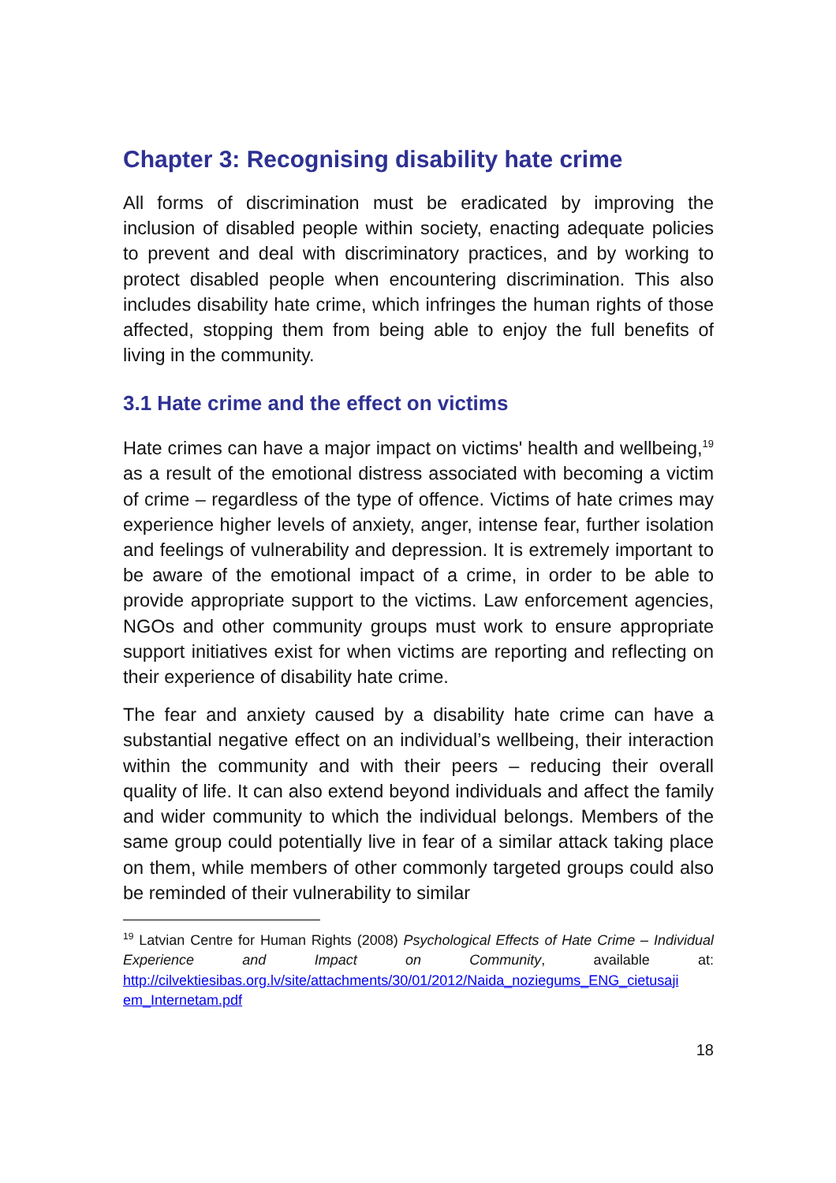Chapter 3: Recognising disability hate crime
All forms of discrimination must be eradicated by improving the inclusion of disabled people within society, enacting adequate policies to prevent and deal with discriminatory practices, and by working to protect disabled people when encountering discrimination. This also includes disability hate crime, which infringes the human rights of those affected, stopping them from being able to enjoy the full benefits of living in the community.
3.1 Hate crime and the effect on victims
Hate crimes can have a major impact on victims' health and wellbeing,<sup>19</sup> as a result of the emotional distress associated with becoming a victim of crime – regardless of the type of offence. Victims of hate crimes may experience higher levels of anxiety, anger, intense fear, further isolation and feelings of vulnerability and depression. It is extremely important to be aware of the emotional impact of a crime, in order to be able to provide appropriate support to the victims. Law enforcement agencies, NGOs and other community groups must work to ensure appropriate support initiatives exist for when victims are reporting and reflecting on their experience of disability hate crime.
The fear and anxiety caused by a disability hate crime can have a substantial negative effect on an individual’s wellbeing, their interaction within the community and with their peers – reducing their overall quality of life. It can also extend beyond individuals and affect the family and wider community to which the individual belongs. Members of the same group could potentially live in fear of a similar attack taking place on them, while members of other commonly targeted groups could also be reminded of their vulnerability to similar
<sup>19</sup> Latvian Centre for Human Rights (2008) Psychological Effects of Hate Crime – Individual Experience and Impact on Community, available at: http://cilvektiesibas.org.lv/site/attachments/30/01/2012/Naida_noziegums_ENG_cietusaji em_Internetam.pdf
18